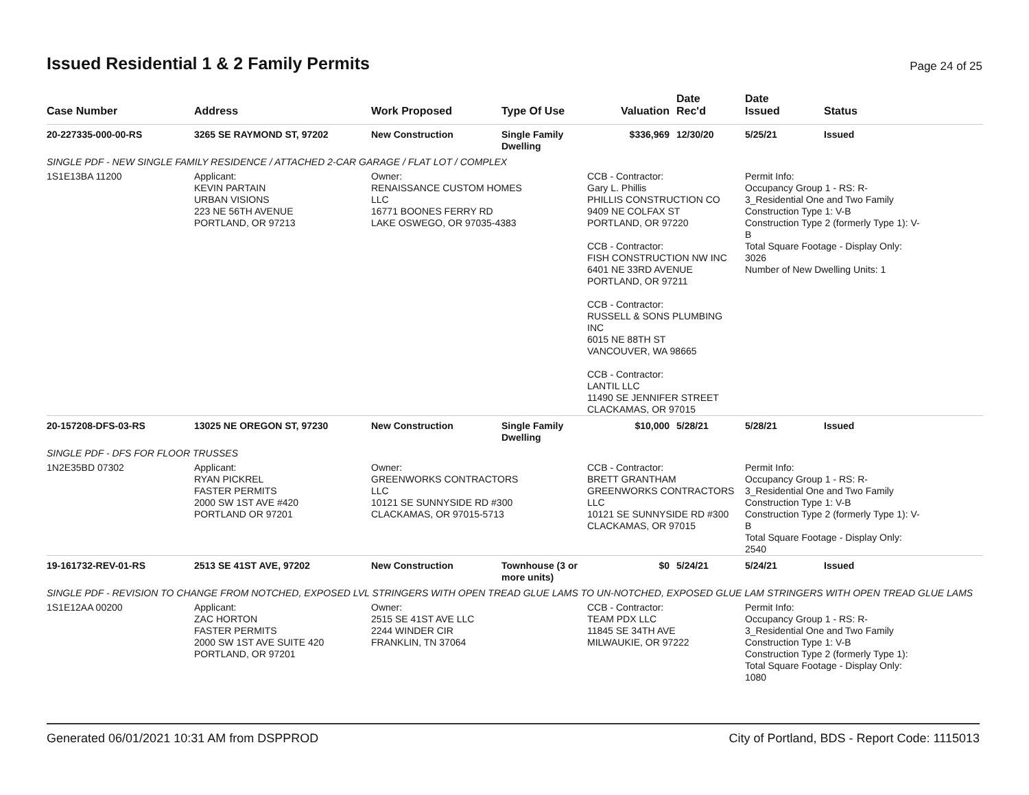Issued Residential 1 & 2 Family Permits
Page 24 of 25
| Case Number | Address | Work Proposed | Type Of Use | Valuation | Date Rec'd | Date Issued | Status |
| --- | --- | --- | --- | --- | --- | --- | --- |
| 20-227335-000-00-RS | 3265 SE RAYMOND ST, 97202 | New Construction | Single Family Dwelling | $336,969 | 12/30/20 | 5/25/21 | Issued |
| SINGLE PDF - NEW SINGLE FAMILY RESIDENCE / ATTACHED 2-CAR GARAGE / FLAT LOT / COMPLEX | | | | | | | |
| 1S1E13BA 11200 | Applicant: KEVIN PARTAIN URBAN VISIONS 223 NE 56TH AVENUE PORTLAND, OR 97213 | Owner: RENAISSANCE CUSTOM HOMES LLC 16771 BOONES FERRY RD LAKE OSWEGO, OR 97035-4383 | | CCB - Contractor: Gary L. Phillis PHILLIS CONSTRUCTION CO 9409 NE COLFAX ST PORTLAND, OR 97220 CCB - Contractor: FISH CONSTRUCTION NW INC 6401 NE 33RD AVENUE PORTLAND, OR 97211 CCB - Contractor: RUSSELL & SONS PLUMBING INC 6015 NE 88TH ST VANCOUVER, WA 98665 CCB - Contractor: LANTIL LLC 11490 SE JENNIFER STREET CLACKAMAS, OR 97015 | | Permit Info: Occupancy Group 1 - RS: R- 3_Residential One and Two Family Construction Type 1: V-B Construction Type 2 (formerly Type 1): V- B Total Square Footage - Display Only: 3026 Number of New Dwelling Units: 1 | |
| 20-157208-DFS-03-RS | 13025 NE OREGON ST, 97230 | New Construction | Single Family Dwelling | $10,000 | 5/28/21 | 5/28/21 | Issued |
| SINGLE PDF - DFS FOR FLOOR TRUSSES | | | | | | | |
| 1N2E35BD 07302 | Applicant: RYAN PICKREL FASTER PERMITS 2000 SW 1ST AVE #420 PORTLAND OR 97201 | Owner: GREENWORKS CONTRACTORS LLC 10121 SE SUNNYSIDE RD #300 CLACKAMAS, OR 97015-5713 | | CCB - Contractor: BRETT GRANTHAM GREENWORKS CONTRACTORS LLC 10121 SE SUNNYSIDE RD #300 CLACKAMAS, OR 97015 | | Permit Info: Occupancy Group 1 - RS: R- 3_Residential One and Two Family Construction Type 1: V-B Construction Type 2 (formerly Type 1): V- B Total Square Footage - Display Only: 2540 | |
| 19-161732-REV-01-RS | 2513 SE 41ST AVE, 97202 | New Construction | Townhouse (3 or more units) | $0 | 5/24/21 | 5/24/21 | Issued |
| SINGLE PDF - REVISION TO CHANGE FROM NOTCHED, EXPOSED LVL STRINGERS WITH OPEN TREAD GLUE LAMS TO UN-NOTCHED, EXPOSED GLUE LAM STRINGERS WITH OPEN TREAD GLUE LAMS | | | | | | | |
| 1S1E12AA 00200 | Applicant: ZAC HORTON FASTER PERMITS 2000 SW 1ST AVE SUITE 420 PORTLAND, OR 97201 | Owner: 2515 SE 41ST AVE LLC 2244 WINDER CIR FRANKLIN, TN 37064 | | CCB - Contractor: TEAM PDX LLC 11845 SE 34TH AVE MILWAUKIE, OR 97222 | | Permit Info: Occupancy Group 1 - RS: R- 3_Residential One and Two Family Construction Type 1: V-B Construction Type 2 (formerly Type 1): Total Square Footage - Display Only: 1080 | |
Generated 06/01/2021 10:31 AM from DSPPROD City of Portland, BDS - Report Code: 1115013